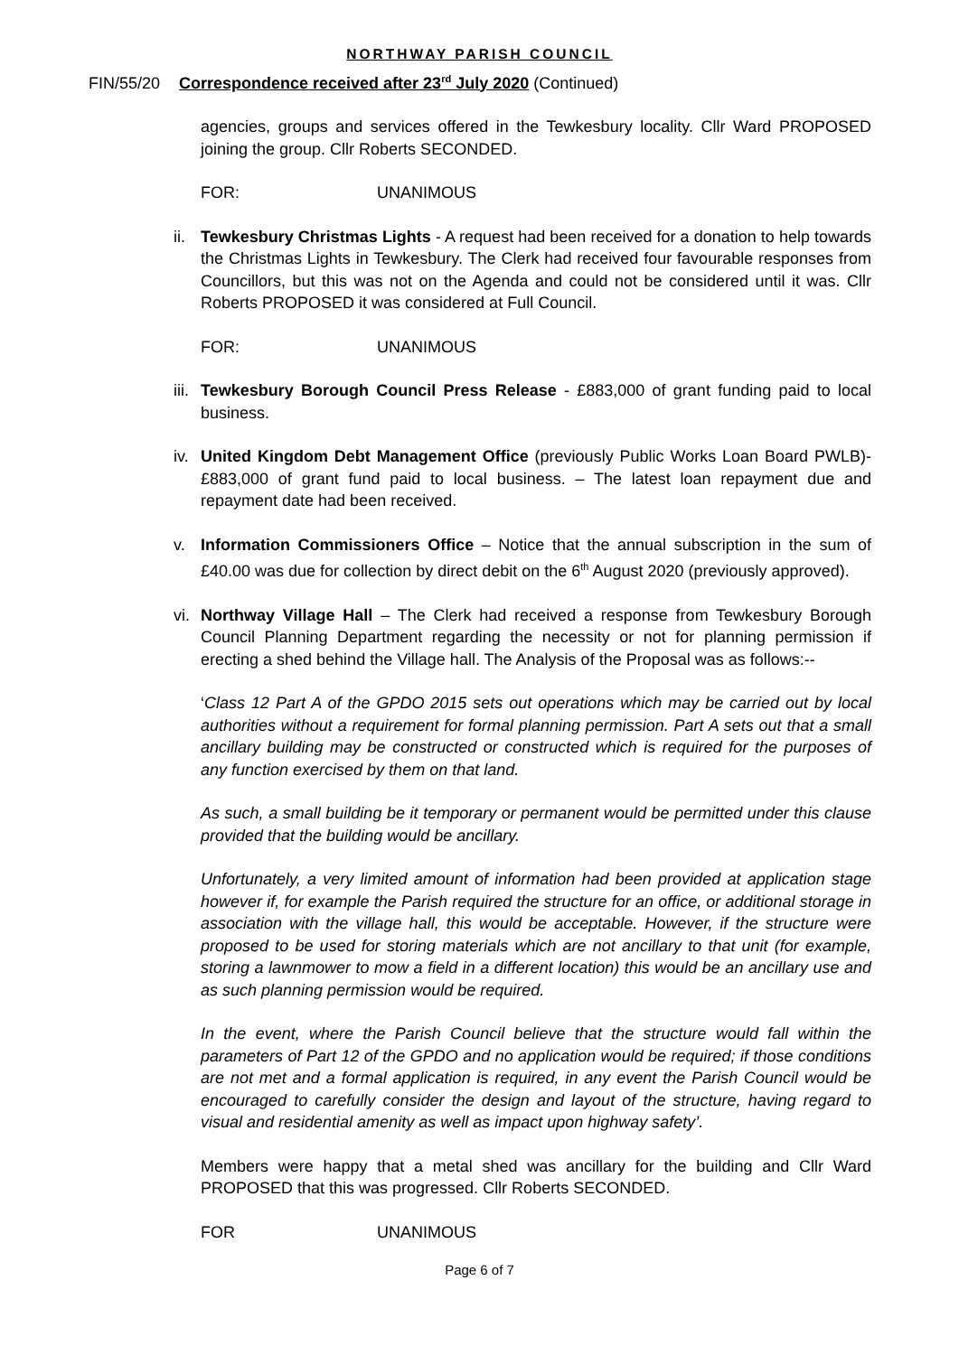NORTHWAY PARISH COUNCIL
FIN/55/20 Correspondence received after 23<sup>rd</sup> July 2020 (Continued)
agencies, groups and services offered in the Tewkesbury locality. Cllr Ward PROPOSED joining the group. Cllr Roberts SECONDED.
FOR: UNANIMOUS
ii.
Tewkesbury Christmas Lights - A request had been received for a donation to help towards the Christmas Lights in Tewkesbury. The Clerk had received four favourable responses from Councillors, but this was not on the Agenda and could not be considered until it was. Cllr Roberts PROPOSED it was considered at Full Council.
FOR: UNANIMOUS
iii.
Tewkesbury Borough Council Press Release - £883,000 of grant funding paid to local business.
iv.
United Kingdom Debt Management Office (previously Public Works Loan Board PWLB)- £883,000 of grant fund paid to local business. – The latest loan repayment due and repayment date had been received.
v. Information Commissioners Office – Notice that the annual subscription in the sum of £40.00 was due for collection by direct debit on the 6<sup>th</sup> August 2020 (previously approved).
vi.
Northway Village Hall – The Clerk had received a response from Tewkesbury Borough Council Planning Department regarding the necessity or not for planning permission if erecting a shed behind the Village hall. The Analysis of the Proposal was as follows:--
‘Class 12 Part A of the GPDO 2015 sets out operations which may be carried out by local authorities without a requirement for formal planning permission. Part A sets out that a small ancillary building may be constructed or constructed which is required for the purposes of any function exercised by them on that land.
As such, a small building be it temporary or permanent would be permitted under this clause provided that the building would be ancillary.
Unfortunately, a very limited amount of information had been provided at application stage however if, for example the Parish required the structure for an office, or additional storage in association with the village hall, this would be acceptable. However, if the structure were proposed to be used for storing materials which are not ancillary to that unit (for example, storing a lawnmower to mow a field in a different location) this would be an ancillary use and as such planning permission would be required.
In the event, where the Parish Council believe that the structure would fall within the parameters of Part 12 of the GPDO and no application would be required; if those conditions are not met and a formal application is required, in any event the Parish Council would be encouraged to carefully consider the design and layout of the structure, having regard to visual and residential amenity as well as impact upon highway safety’.
Members were happy that a metal shed was ancillary for the building and Cllr Ward PROPOSED that this was progressed. Cllr Roberts SECONDED.
FOR UNANIMOUS
Page 6 of 7